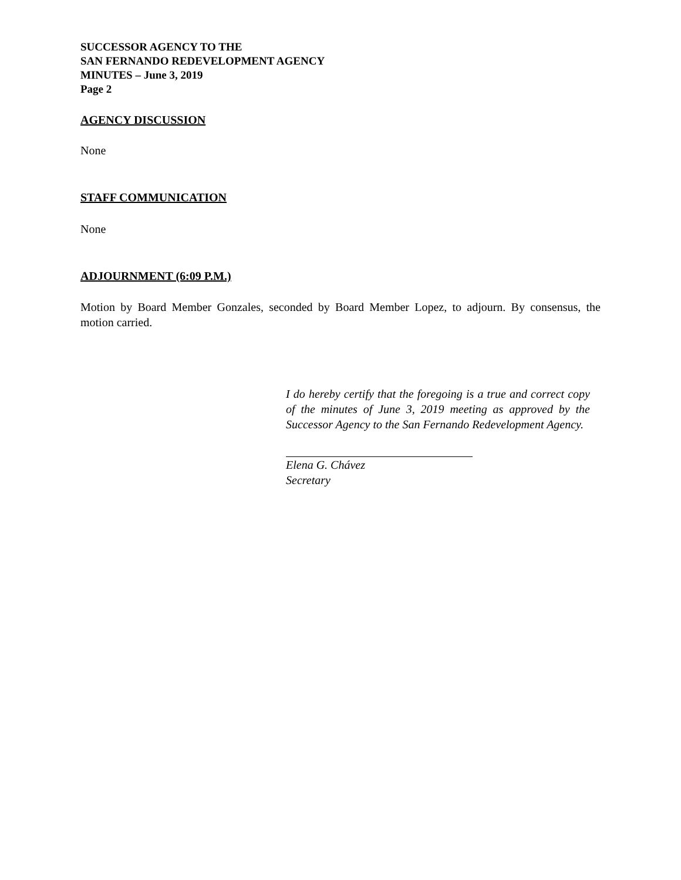SUCCESSOR AGENCY TO THE
SAN FERNANDO REDEVELOPMENT AGENCY
MINUTES – June 3, 2019
Page 2
AGENCY DISCUSSION
None
STAFF COMMUNICATION
None
ADJOURNMENT (6:09 P.M.)
Motion by Board Member Gonzales, seconded by Board Member Lopez, to adjourn. By consensus, the motion carried.
I do hereby certify that the foregoing is a true and correct copy of the minutes of June 3, 2019 meeting as approved by the Successor Agency to the San Fernando Redevelopment Agency.
Elena G. Chávez
Secretary